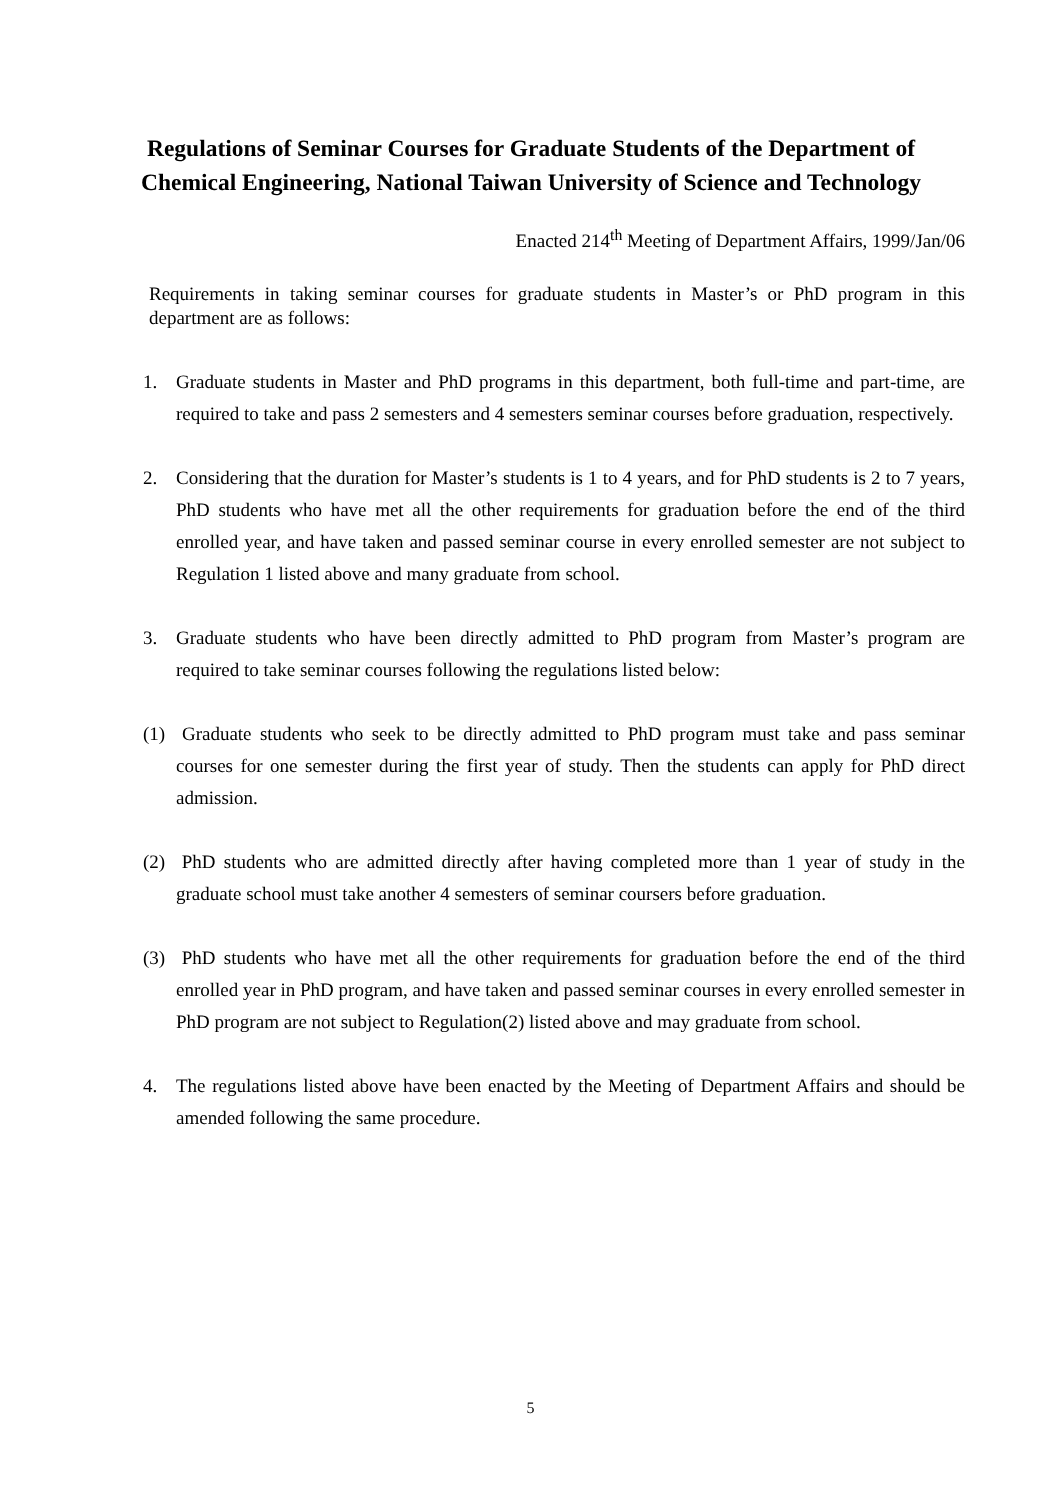Regulations of Seminar Courses for Graduate Students of the Department of Chemical Engineering, National Taiwan University of Science and Technology
Enacted 214<sup>th</sup> Meeting of Department Affairs, 1999/Jan/06
Requirements in taking seminar courses for graduate students in Master’s or PhD program in this department are as follows:
1. Graduate students in Master and PhD programs in this department, both full-time and part-time, are required to take and pass 2 semesters and 4 semesters seminar courses before graduation, respectively.
2. Considering that the duration for Master’s students is 1 to 4 years, and for PhD students is 2 to 7 years, PhD students who have met all the other requirements for graduation before the end of the third enrolled year, and have taken and passed seminar course in every enrolled semester are not subject to Regulation 1 listed above and many graduate from school.
3. Graduate students who have been directly admitted to PhD program from Master’s program are required to take seminar courses following the regulations listed below:
(1) Graduate students who seek to be directly admitted to PhD program must take and pass seminar courses for one semester during the first year of study. Then the students can apply for PhD direct admission.
(2) PhD students who are admitted directly after having completed more than 1 year of study in the graduate school must take another 4 semesters of seminar coursers before graduation.
(3) PhD students who have met all the other requirements for graduation before the end of the third enrolled year in PhD program, and have taken and passed seminar courses in every enrolled semester in PhD program are not subject to Regulation(2) listed above and may graduate from school.
4. The regulations listed above have been enacted by the Meeting of Department Affairs and should be amended following the same procedure.
5